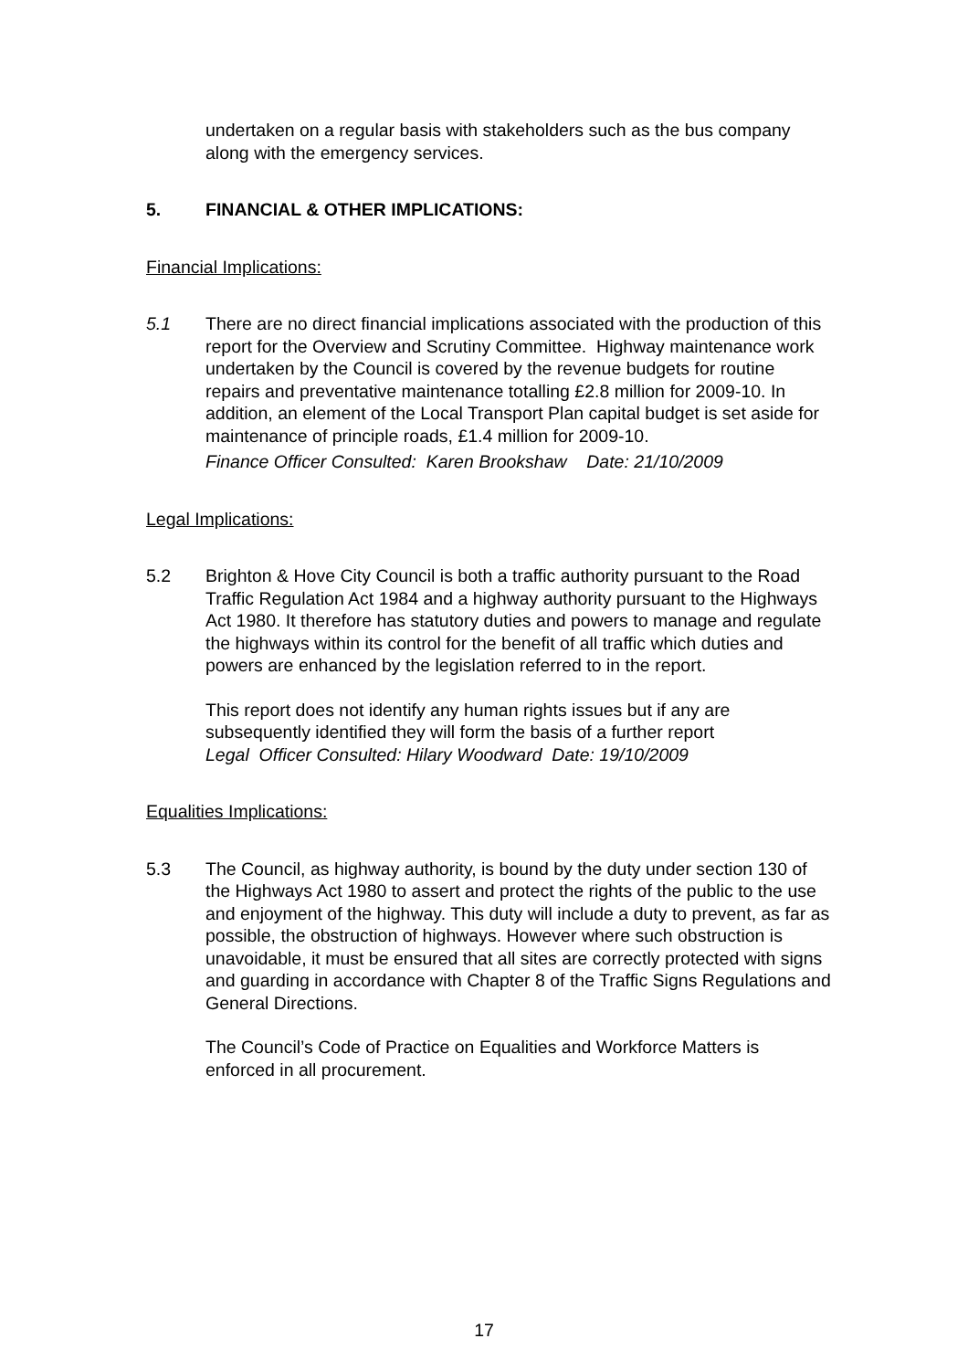undertaken on a regular basis with stakeholders such as the bus company along with the emergency services.
5. FINANCIAL & OTHER IMPLICATIONS:
Financial Implications:
5.1 There are no direct financial implications associated with the production of this report for the Overview and Scrutiny Committee. Highway maintenance work undertaken by the Council is covered by the revenue budgets for routine repairs and preventative maintenance totalling £2.8 million for 2009-10. In addition, an element of the Local Transport Plan capital budget is set aside for maintenance of principle roads, £1.4 million for 2009-10.
Finance Officer Consulted: Karen Brookshaw Date: 21/10/2009
Legal Implications:
5.2 Brighton & Hove City Council is both a traffic authority pursuant to the Road Traffic Regulation Act 1984 and a highway authority pursuant to the Highways Act 1980. It therefore has statutory duties and powers to manage and regulate the highways within its control for the benefit of all traffic which duties and powers are enhanced by the legislation referred to in the report.
This report does not identify any human rights issues but if any are subsequently identified they will form the basis of a further report
Legal Officer Consulted: Hilary Woodward Date: 19/10/2009
Equalities Implications:
5.3 The Council, as highway authority, is bound by the duty under section 130 of the Highways Act 1980 to assert and protect the rights of the public to the use and enjoyment of the highway. This duty will include a duty to prevent, as far as possible, the obstruction of highways. However where such obstruction is unavoidable, it must be ensured that all sites are correctly protected with signs and guarding in accordance with Chapter 8 of the Traffic Signs Regulations and General Directions.
The Council’s Code of Practice on Equalities and Workforce Matters is enforced in all procurement.
17